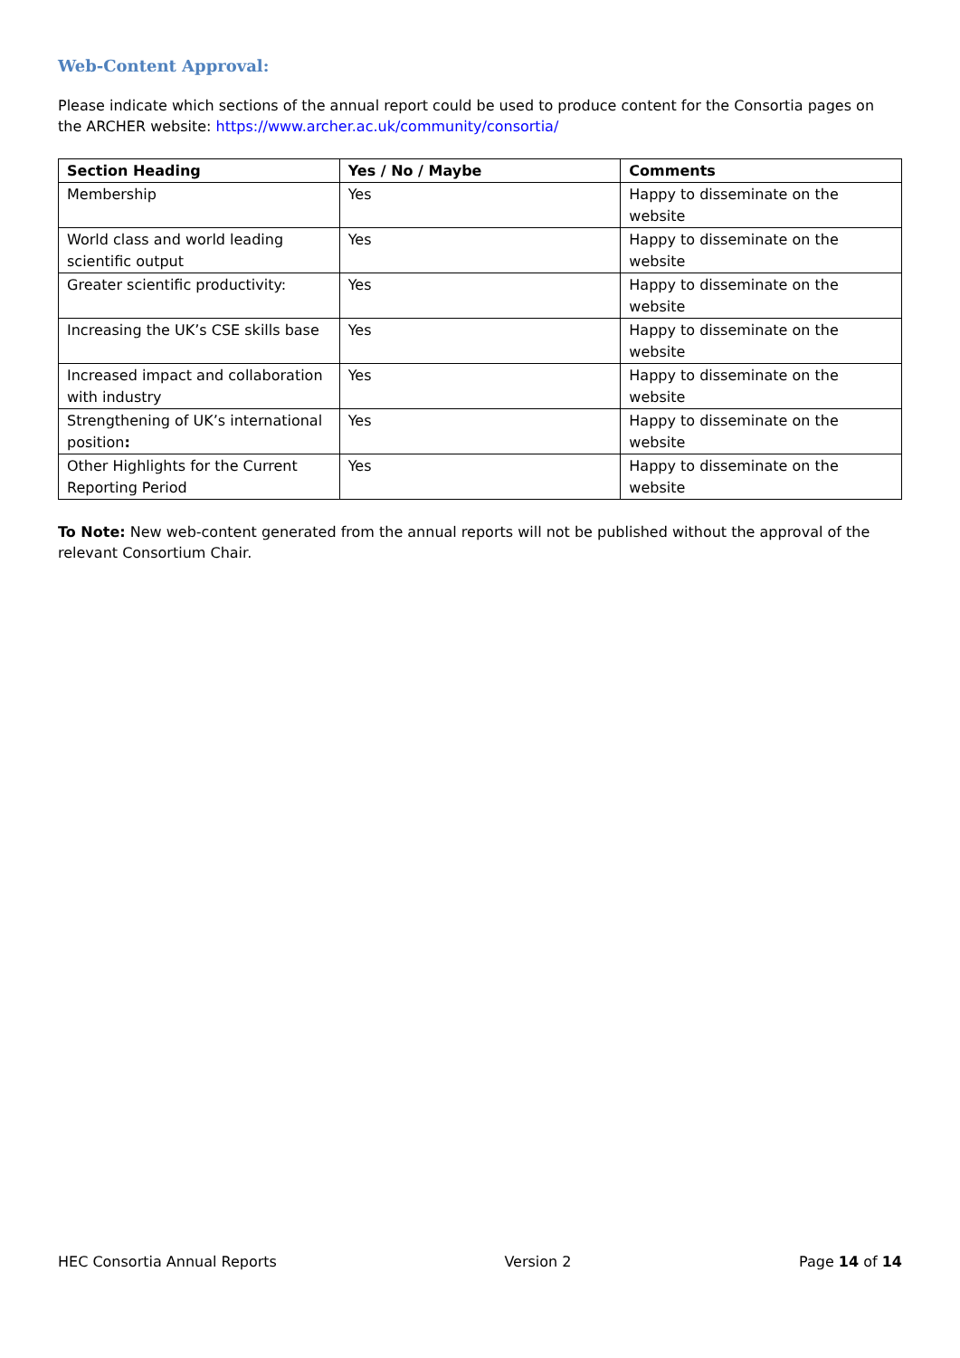Web-Content Approval:
Please indicate which sections of the annual report could be used to produce content for the Consortia pages on the ARCHER website: https://www.archer.ac.uk/community/consortia/
| Section Heading | Yes / No / Maybe | Comments |
| --- | --- | --- |
| Membership | Yes | Happy to disseminate on the website |
| World class and world leading scientific output | Yes | Happy to disseminate on the website |
| Greater scientific productivity: | Yes | Happy to disseminate on the website |
| Increasing the UK’s CSE skills base | Yes | Happy to disseminate on the website |
| Increased impact and collaboration with industry | Yes | Happy to disseminate on the website |
| Strengthening of UK’s international position : | Yes | Happy to disseminate on the website |
| Other Highlights for the Current Reporting Period | Yes | Happy to disseminate on the website |
To Note: New web-content generated from the annual reports will not be published without the approval of the relevant Consortium Chair.
HEC Consortia Annual Reports Version 2 Page 14 of 14